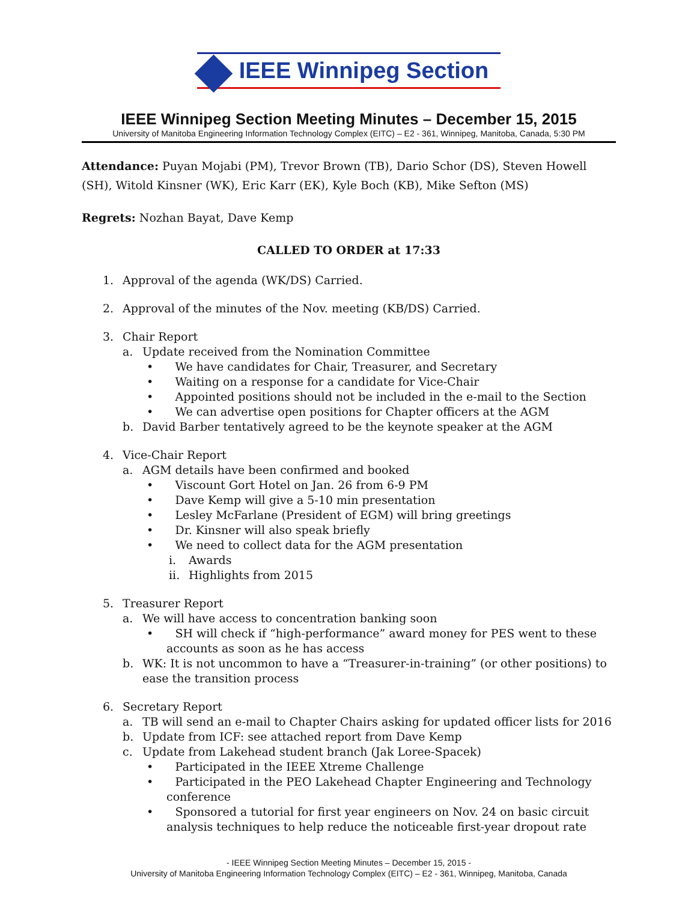IEEE Winnipeg Section
IEEE Winnipeg Section Meeting Minutes – December 15, 2015
University of Manitoba Engineering Information Technology Complex (EITC) – E2 - 361, Winnipeg, Manitoba, Canada, 5:30 PM
Attendance: Puyan Mojabi (PM), Trevor Brown (TB), Dario Schor (DS), Steven Howell (SH), Witold Kinsner (WK), Eric Karr (EK), Kyle Boch (KB), Mike Sefton (MS)
Regrets: Nozhan Bayat, Dave Kemp
CALLED TO ORDER at 17:33
1. Approval of the agenda (WK/DS) Carried.
2. Approval of the minutes of the Nov. meeting (KB/DS) Carried.
3. Chair Report
a. Update received from the Nomination Committee
• We have candidates for Chair, Treasurer, and Secretary
• Waiting on a response for a candidate for Vice-Chair
• Appointed positions should not be included in the e-mail to the Section
• We can advertise open positions for Chapter officers at the AGM
b. David Barber tentatively agreed to be the keynote speaker at the AGM
4. Vice-Chair Report
a. AGM details have been confirmed and booked
• Viscount Gort Hotel on Jan. 26 from 6-9 PM
• Dave Kemp will give a 5-10 min presentation
• Lesley McFarlane (President of EGM) will bring greetings
• Dr. Kinsner will also speak briefly
• We need to collect data for the AGM presentation
i. Awards
ii. Highlights from 2015
5. Treasurer Report
a. We will have access to concentration banking soon
• SH will check if “high-performance” award money for PES went to these accounts as soon as he has access
b. WK: It is not uncommon to have a “Treasurer-in-training” (or other positions) to ease the transition process
6. Secretary Report
a. TB will send an e-mail to Chapter Chairs asking for updated officer lists for 2016
b. Update from ICF: see attached report from Dave Kemp
c. Update from Lakehead student branch (Jak Loree-Spacek)
• Participated in the IEEE Xtreme Challenge
• Participated in the PEO Lakehead Chapter Engineering and Technology conference
• Sponsored a tutorial for first year engineers on Nov. 24 on basic circuit analysis techniques to help reduce the noticeable first-year dropout rate
- IEEE Winnipeg Section Meeting Minutes – December 15, 2015 -
University of Manitoba Engineering Information Technology Complex (EITC) – E2 - 361, Winnipeg, Manitoba, Canada